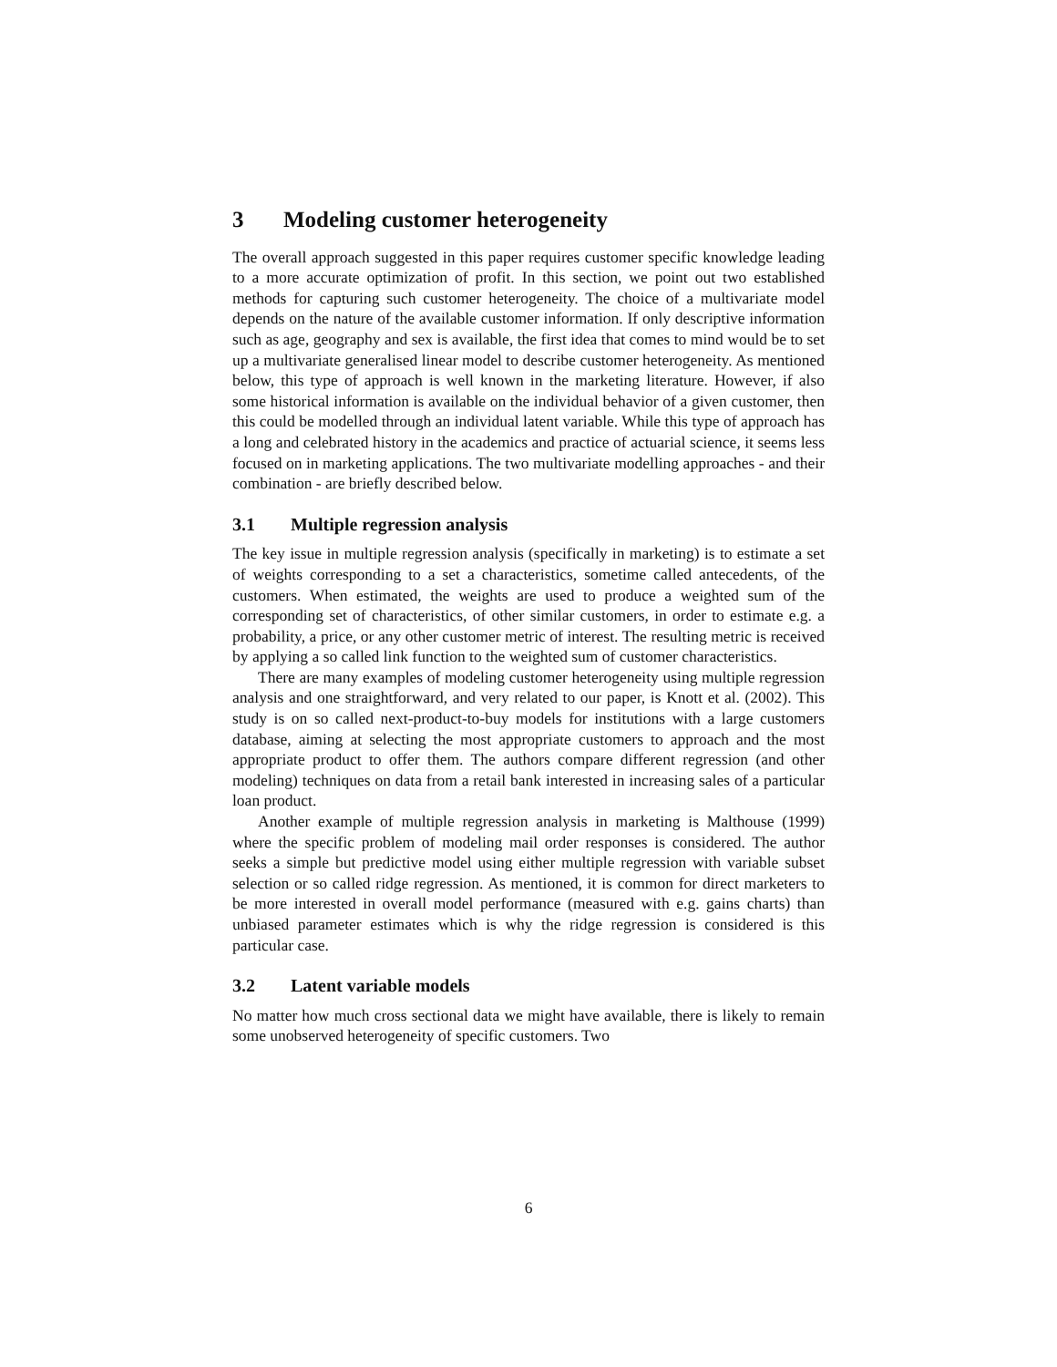3 Modeling customer heterogeneity
The overall approach suggested in this paper requires customer specific knowledge leading to a more accurate optimization of profit. In this section, we point out two established methods for capturing such customer heterogeneity. The choice of a multivariate model depends on the nature of the available customer information. If only descriptive information such as age, geography and sex is available, the first idea that comes to mind would be to set up a multivariate generalised linear model to describe customer heterogeneity. As mentioned below, this type of approach is well known in the marketing literature. However, if also some historical information is available on the individual behavior of a given customer, then this could be modelled through an individual latent variable. While this type of approach has a long and celebrated history in the academics and practice of actuarial science, it seems less focused on in marketing applications. The two multivariate modelling approaches - and their combination - are briefly described below.
3.1 Multiple regression analysis
The key issue in multiple regression analysis (specifically in marketing) is to estimate a set of weights corresponding to a set a characteristics, sometime called antecedents, of the customers. When estimated, the weights are used to produce a weighted sum of the corresponding set of characteristics, of other similar customers, in order to estimate e.g. a probability, a price, or any other customer metric of interest. The resulting metric is received by applying a so called link function to the weighted sum of customer characteristics.
There are many examples of modeling customer heterogeneity using multiple regression analysis and one straightforward, and very related to our paper, is Knott et al. (2002). This study is on so called next-product-to-buy models for institutions with a large customers database, aiming at selecting the most appropriate customers to approach and the most appropriate product to offer them. The authors compare different regression (and other modeling) techniques on data from a retail bank interested in increasing sales of a particular loan product.
Another example of multiple regression analysis in marketing is Malthouse (1999) where the specific problem of modeling mail order responses is considered. The author seeks a simple but predictive model using either multiple regression with variable subset selection or so called ridge regression. As mentioned, it is common for direct marketers to be more interested in overall model performance (measured with e.g. gains charts) than unbiased parameter estimates which is why the ridge regression is considered is this particular case.
3.2 Latent variable models
No matter how much cross sectional data we might have available, there is likely to remain some unobserved heterogeneity of specific customers. Two
6